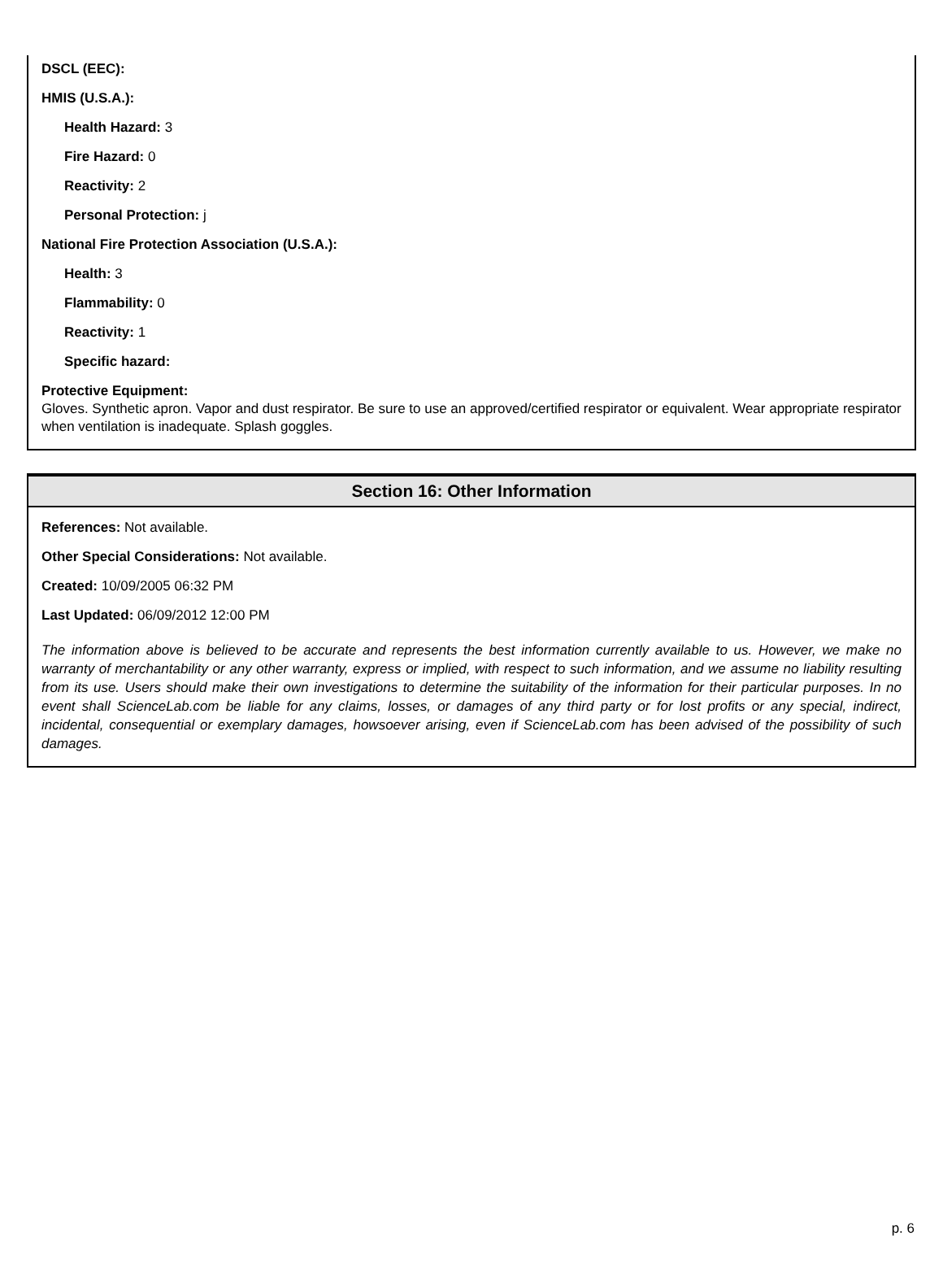DSCL (EEC):
HMIS (U.S.A.):
Health Hazard: 3
Fire Hazard: 0
Reactivity: 2
Personal Protection: j
National Fire Protection Association (U.S.A.):
Health: 3
Flammability: 0
Reactivity: 1
Specific hazard:
Protective Equipment:
Gloves. Synthetic apron. Vapor and dust respirator. Be sure to use an approved/certified respirator or equivalent. Wear appropriate respirator when ventilation is inadequate. Splash goggles.
Section 16: Other Information
References: Not available.
Other Special Considerations: Not available.
Created: 10/09/2005 06:32 PM
Last Updated: 06/09/2012 12:00 PM
The information above is believed to be accurate and represents the best information currently available to us. However, we make no warranty of merchantability or any other warranty, express or implied, with respect to such information, and we assume no liability resulting from its use. Users should make their own investigations to determine the suitability of the information for their particular purposes. In no event shall ScienceLab.com be liable for any claims, losses, or damages of any third party or for lost profits or any special, indirect, incidental, consequential or exemplary damages, howsoever arising, even if ScienceLab.com has been advised of the possibility of such damages.
p. 6